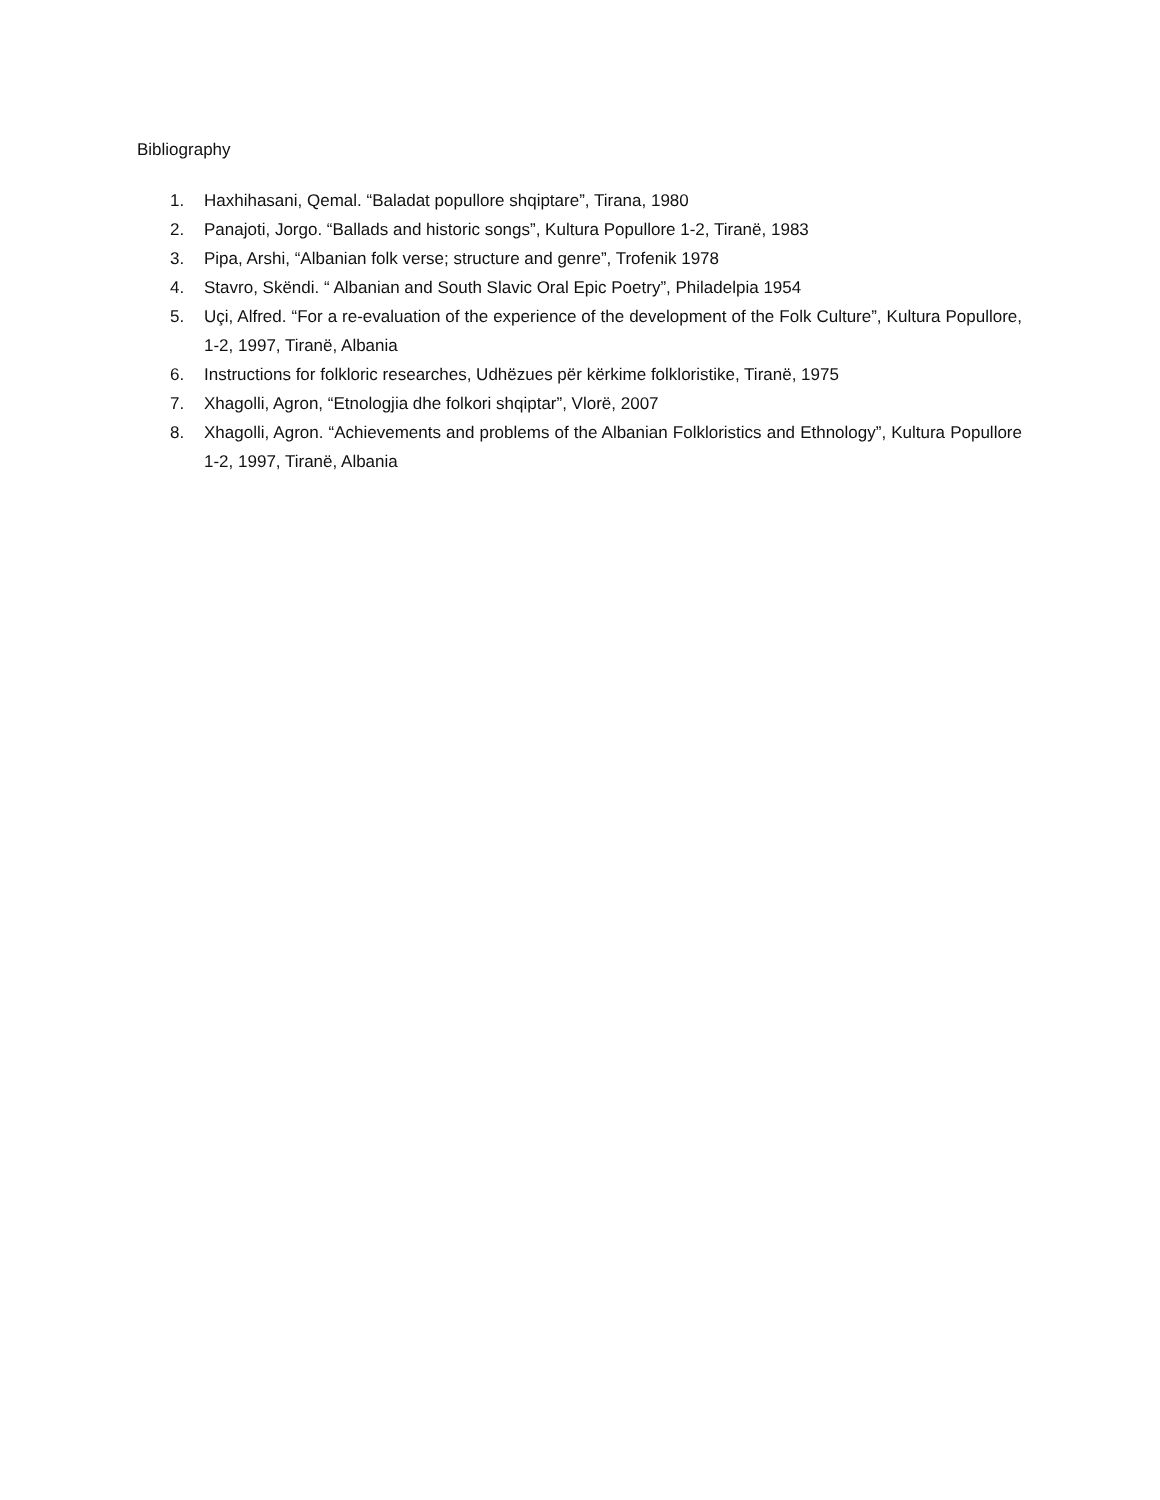Bibliography
1. Haxhihasani, Qemal. “Baladat popullore shqiptare”, Tirana, 1980
2. Panajoti, Jorgo. “Ballads and historic songs”, Kultura Popullore 1-2, Tiranë, 1983
3. Pipa, Arshi, “Albanian folk verse; structure and genre”, Trofenik 1978
4. Stavro, Skëndi. “ Albanian and South Slavic Oral Epic Poetry”, Philadelpia 1954
5. Uçi, Alfred. “For a re-evaluation of the experience of the development of the Folk Culture”, Kultura Popullore, 1-2, 1997, Tiranë, Albania
6. Instructions for folkloric researches, Udhëzues për kërkime folkloristike, Tiranë, 1975
7. Xhagolli, Agron, “Etnologjia dhe folkori shqiptar”, Vlorë, 2007
8. Xhagolli, Agron. “Achievements and problems of the Albanian Folkloristics and Ethnology”, Kultura Popullore 1-2, 1997, Tiranë, Albania